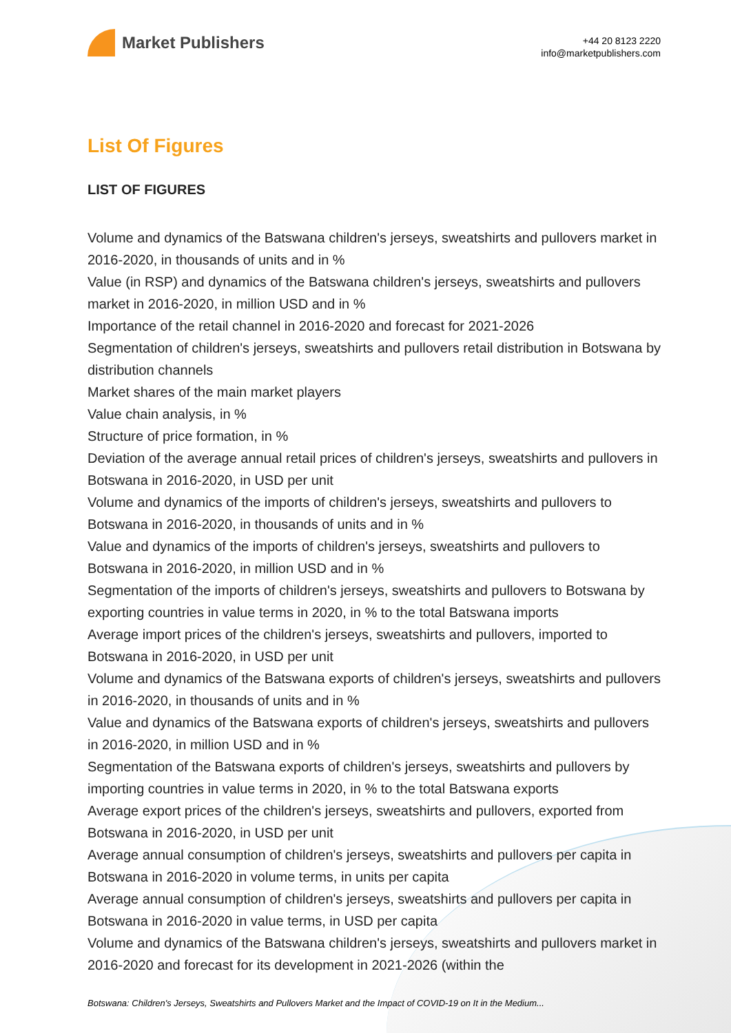Market Publishers
+44 20 8123 2220
info@marketpublishers.com
List Of Figures
LIST OF FIGURES
Volume and dynamics of the Batswana children's jerseys, sweatshirts and pullovers market in 2016-2020, in thousands of units and in %
Value (in RSP) and dynamics of the Batswana children's jerseys, sweatshirts and pullovers market in 2016-2020, in million USD and in %
Importance of the retail channel in 2016-2020 and forecast for 2021-2026
Segmentation of children's jerseys, sweatshirts and pullovers retail distribution in Botswana by distribution channels
Market shares of the main market players
Value chain analysis, in %
Structure of price formation, in %
Deviation of the average annual retail prices of children's jerseys, sweatshirts and pullovers in Botswana in 2016-2020, in USD per unit
Volume and dynamics of the imports of children's jerseys, sweatshirts and pullovers to Botswana in 2016-2020, in thousands of units and in %
Value and dynamics of the imports of children's jerseys, sweatshirts and pullovers to Botswana in 2016-2020, in million USD and in %
Segmentation of the imports of children's jerseys, sweatshirts and pullovers to Botswana by exporting countries in value terms in 2020, in % to the total Batswana imports
Average import prices of the children's jerseys, sweatshirts and pullovers, imported to Botswana in 2016-2020, in USD per unit
Volume and dynamics of the Batswana exports of children's jerseys, sweatshirts and pullovers in 2016-2020, in thousands of units and in %
Value and dynamics of the Batswana exports of children's jerseys, sweatshirts and pullovers in 2016-2020, in million USD and in %
Segmentation of the Batswana exports of children's jerseys, sweatshirts and pullovers by importing countries in value terms in 2020, in % to the total Batswana exports
Average export prices of the children's jerseys, sweatshirts and pullovers, exported from Botswana in 2016-2020, in USD per unit
Average annual consumption of children's jerseys, sweatshirts and pullovers per capita in Botswana in 2016-2020 in volume terms, in units per capita
Average annual consumption of children's jerseys, sweatshirts and pullovers per capita in Botswana in 2016-2020 in value terms, in USD per capita
Volume and dynamics of the Batswana children's jerseys, sweatshirts and pullovers market in 2016-2020 and forecast for its development in 2021-2026 (within the
Botswana: Children's Jerseys, Sweatshirts and Pullovers Market and the Impact of COVID-19 on It in the Medium...